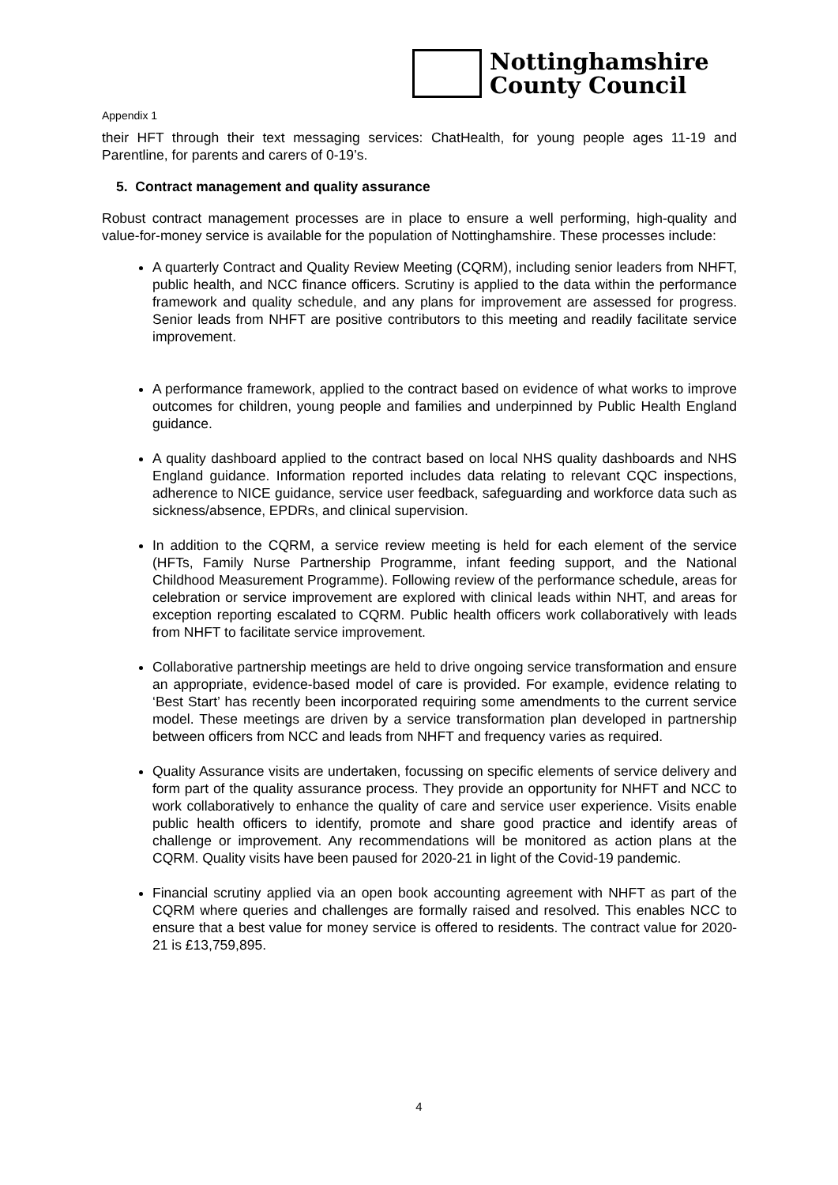Nottinghamshire
County Council
Appendix 1
their HFT through their text messaging services: ChatHealth, for young people ages 11-19 and Parentline, for parents and carers of 0-19’s.
5. Contract management and quality assurance
Robust contract management processes are in place to ensure a well performing, high-quality and value-for-money service is available for the population of Nottinghamshire. These processes include:
A quarterly Contract and Quality Review Meeting (CQRM), including senior leaders from NHFT, public health, and NCC finance officers. Scrutiny is applied to the data within the performance framework and quality schedule, and any plans for improvement are assessed for progress. Senior leads from NHFT are positive contributors to this meeting and readily facilitate service improvement.
A performance framework, applied to the contract based on evidence of what works to improve outcomes for children, young people and families and underpinned by Public Health England guidance.
A quality dashboard applied to the contract based on local NHS quality dashboards and NHS England guidance. Information reported includes data relating to relevant CQC inspections, adherence to NICE guidance, service user feedback, safeguarding and workforce data such as sickness/absence, EPDRs, and clinical supervision.
In addition to the CQRM, a service review meeting is held for each element of the service (HFTs, Family Nurse Partnership Programme, infant feeding support, and the National Childhood Measurement Programme). Following review of the performance schedule, areas for celebration or service improvement are explored with clinical leads within NHT, and areas for exception reporting escalated to CQRM. Public health officers work collaboratively with leads from NHFT to facilitate service improvement.
Collaborative partnership meetings are held to drive ongoing service transformation and ensure an appropriate, evidence-based model of care is provided. For example, evidence relating to ‘Best Start’ has recently been incorporated requiring some amendments to the current service model. These meetings are driven by a service transformation plan developed in partnership between officers from NCC and leads from NHFT and frequency varies as required.
Quality Assurance visits are undertaken, focussing on specific elements of service delivery and form part of the quality assurance process. They provide an opportunity for NHFT and NCC to work collaboratively to enhance the quality of care and service user experience. Visits enable public health officers to identify, promote and share good practice and identify areas of challenge or improvement. Any recommendations will be monitored as action plans at the CQRM. Quality visits have been paused for 2020-21 in light of the Covid-19 pandemic.
Financial scrutiny applied via an open book accounting agreement with NHFT as part of the CQRM where queries and challenges are formally raised and resolved. This enables NCC to ensure that a best value for money service is offered to residents. The contract value for 2020-21 is £13,759,895.
4